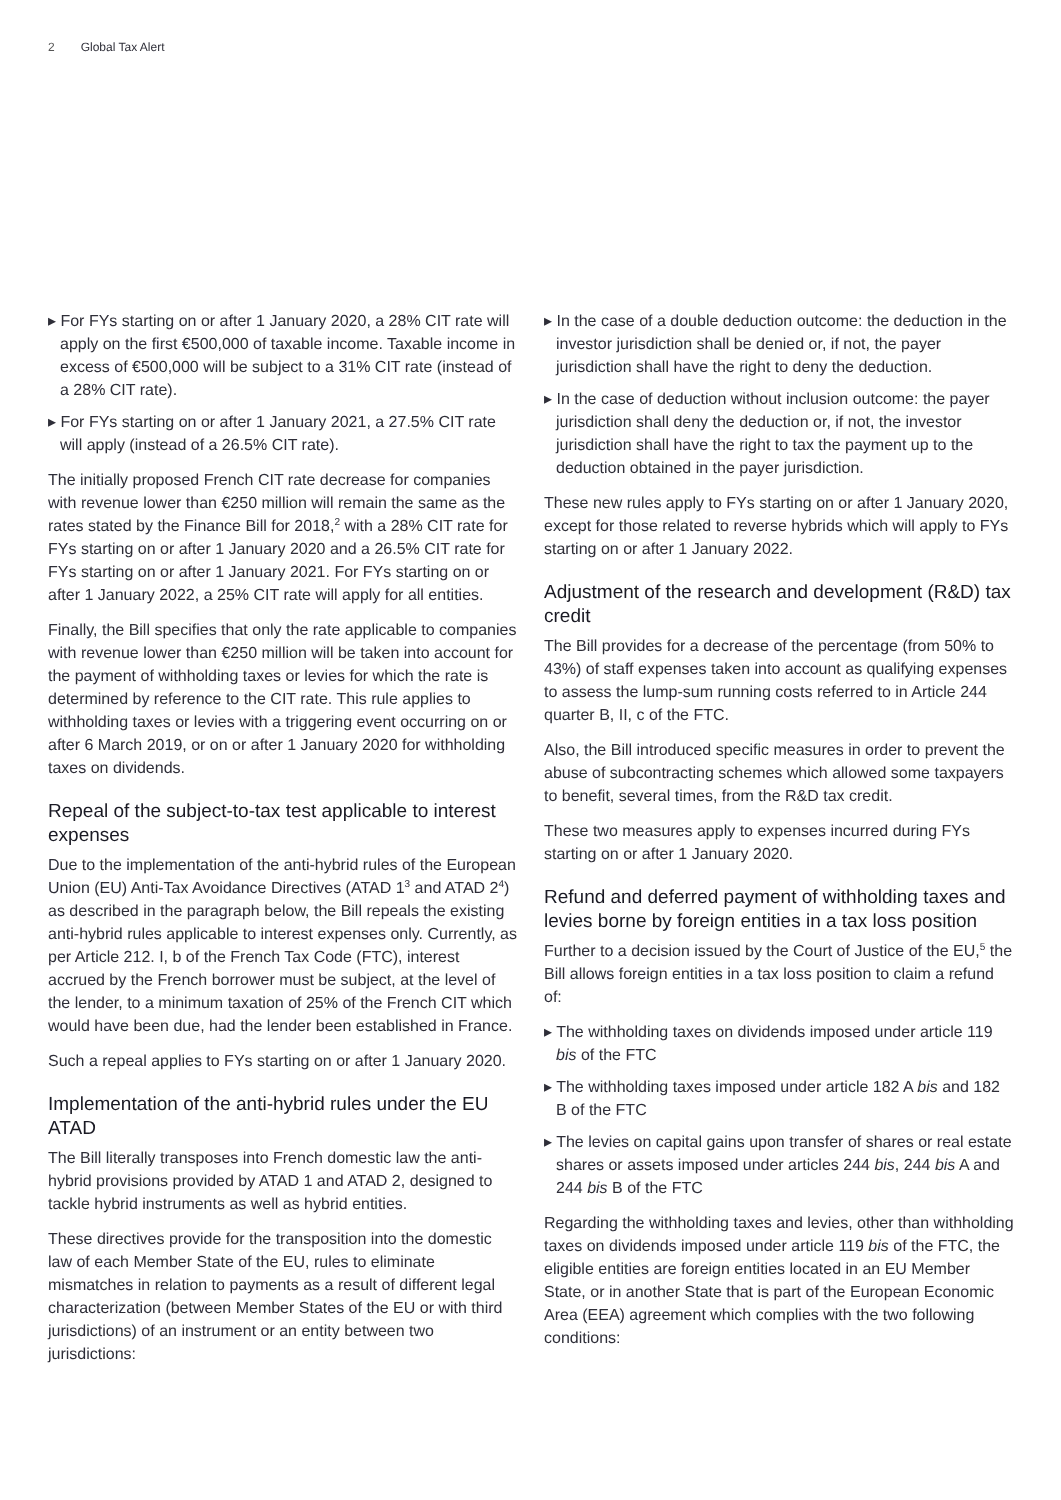2 Global Tax Alert
▸ For FYs starting on or after 1 January 2020, a 28% CIT rate will apply on the first €500,000 of taxable income. Taxable income in excess of €500,000 will be subject to a 31% CIT rate (instead of a 28% CIT rate).
▸ For FYs starting on or after 1 January 2021, a 27.5% CIT rate will apply (instead of a 26.5% CIT rate).
The initially proposed French CIT rate decrease for companies with revenue lower than €250 million will remain the same as the rates stated by the Finance Bill for 2018,<sup>2</sup> with a 28% CIT rate for FYs starting on or after 1 January 2020 and a 26.5% CIT rate for FYs starting on or after 1 January 2021. For FYs starting on or after 1 January 2022, a 25% CIT rate will apply for all entities.
Finally, the Bill specifies that only the rate applicable to companies with revenue lower than €250 million will be taken into account for the payment of withholding taxes or levies for which the rate is determined by reference to the CIT rate. This rule applies to withholding taxes or levies with a triggering event occurring on or after 6 March 2019, or on or after 1 January 2020 for withholding taxes on dividends.
Repeal of the subject-to-tax test applicable to interest expenses
Due to the implementation of the anti-hybrid rules of the European Union (EU) Anti-Tax Avoidance Directives (ATAD 1<sup>3</sup> and ATAD 2<sup>4</sup>) as described in the paragraph below, the Bill repeals the existing anti-hybrid rules applicable to interest expenses only. Currently, as per Article 212. I, b of the French Tax Code (FTC), interest accrued by the French borrower must be subject, at the level of the lender, to a minimum taxation of 25% of the French CIT which would have been due, had the lender been established in France.
Such a repeal applies to FYs starting on or after 1 January 2020.
Implementation of the anti-hybrid rules under the EU ATAD
The Bill literally transposes into French domestic law the anti-hybrid provisions provided by ATAD 1 and ATAD 2, designed to tackle hybrid instruments as well as hybrid entities.
These directives provide for the transposition into the domestic law of each Member State of the EU, rules to eliminate mismatches in relation to payments as a result of different legal characterization (between Member States of the EU or with third jurisdictions) of an instrument or an entity between two jurisdictions:
▸ In the case of a double deduction outcome: the deduction in the investor jurisdiction shall be denied or, if not, the payer jurisdiction shall have the right to deny the deduction.
▸ In the case of deduction without inclusion outcome: the payer jurisdiction shall deny the deduction or, if not, the investor jurisdiction shall have the right to tax the payment up to the deduction obtained in the payer jurisdiction.
These new rules apply to FYs starting on or after 1 January 2020, except for those related to reverse hybrids which will apply to FYs starting on or after 1 January 2022.
Adjustment of the research and development (R&D) tax credit
The Bill provides for a decrease of the percentage (from 50% to 43%) of staff expenses taken into account as qualifying expenses to assess the lump-sum running costs referred to in Article 244 quarter B, II, c of the FTC.
Also, the Bill introduced specific measures in order to prevent the abuse of subcontracting schemes which allowed some taxpayers to benefit, several times, from the R&D tax credit.
These two measures apply to expenses incurred during FYs starting on or after 1 January 2020.
Refund and deferred payment of withholding taxes and levies borne by foreign entities in a tax loss position
Further to a decision issued by the Court of Justice of the EU,<sup>5</sup> the Bill allows foreign entities in a tax loss position to claim a refund of:
▸ The withholding taxes on dividends imposed under article 119 bis of the FTC
▸ The withholding taxes imposed under article 182 A bis and 182 B of the FTC
▸ The levies on capital gains upon transfer of shares or real estate shares or assets imposed under articles 244 bis, 244 bis A and 244 bis B of the FTC
Regarding the withholding taxes and levies, other than withholding taxes on dividends imposed under article 119 bis of the FTC, the eligible entities are foreign entities located in an EU Member State, or in another State that is part of the European Economic Area (EEA) agreement which complies with the two following conditions: